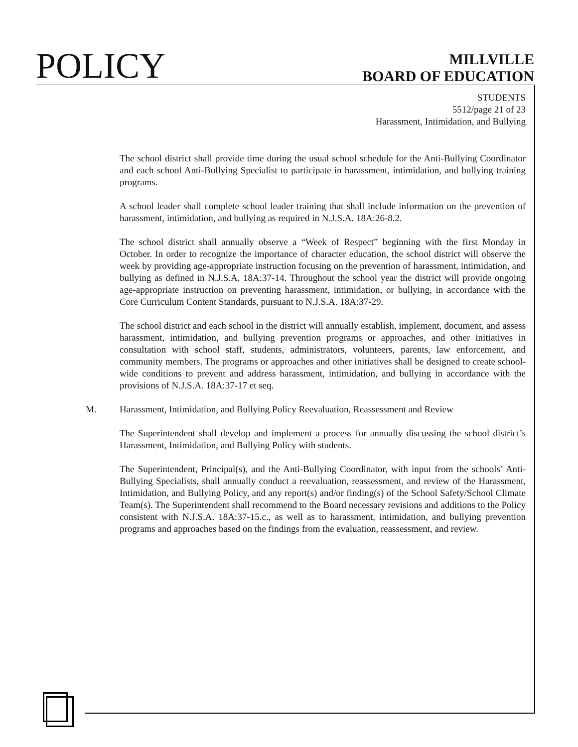POLICY
MILLVILLE
BOARD OF EDUCATION
STUDENTS
5512/page 21 of 23
Harassment, Intimidation, and Bullying
The school district shall provide time during the usual school schedule for the Anti-Bullying Coordinator and each school Anti-Bullying Specialist to participate in harassment, intimidation, and bullying training programs.
A school leader shall complete school leader training that shall include information on the prevention of harassment, intimidation, and bullying as required in N.J.S.A. 18A:26-8.2.
The school district shall annually observe a “Week of Respect” beginning with the first Monday in October. In order to recognize the importance of character education, the school district will observe the week by providing age-appropriate instruction focusing on the prevention of harassment, intimidation, and bullying as defined in N.J.S.A. 18A:37-14. Throughout the school year the district will provide ongoing age-appropriate instruction on preventing harassment, intimidation, or bullying, in accordance with the Core Curriculum Content Standards, pursuant to N.J.S.A. 18A:37-29.
The school district and each school in the district will annually establish, implement, document, and assess harassment, intimidation, and bullying prevention programs or approaches, and other initiatives in consultation with school staff, students, administrators, volunteers, parents, law enforcement, and community members. The programs or approaches and other initiatives shall be designed to create school-wide conditions to prevent and address harassment, intimidation, and bullying in accordance with the provisions of N.J.S.A. 18A:37-17 et seq.
M. Harassment, Intimidation, and Bullying Policy Reevaluation, Reassessment and Review
The Superintendent shall develop and implement a process for annually discussing the school district’s Harassment, Intimidation, and Bullying Policy with students.
The Superintendent, Principal(s), and the Anti-Bullying Coordinator, with input from the schools’ Anti-Bullying Specialists, shall annually conduct a reevaluation, reassessment, and review of the Harassment, Intimidation, and Bullying Policy, and any report(s) and/or finding(s) of the School Safety/School Climate Team(s). The Superintendent shall recommend to the Board necessary revisions and additions to the Policy consistent with N.J.S.A. 18A:37-15.c., as well as to harassment, intimidation, and bullying prevention programs and approaches based on the findings from the evaluation, reassessment, and review.